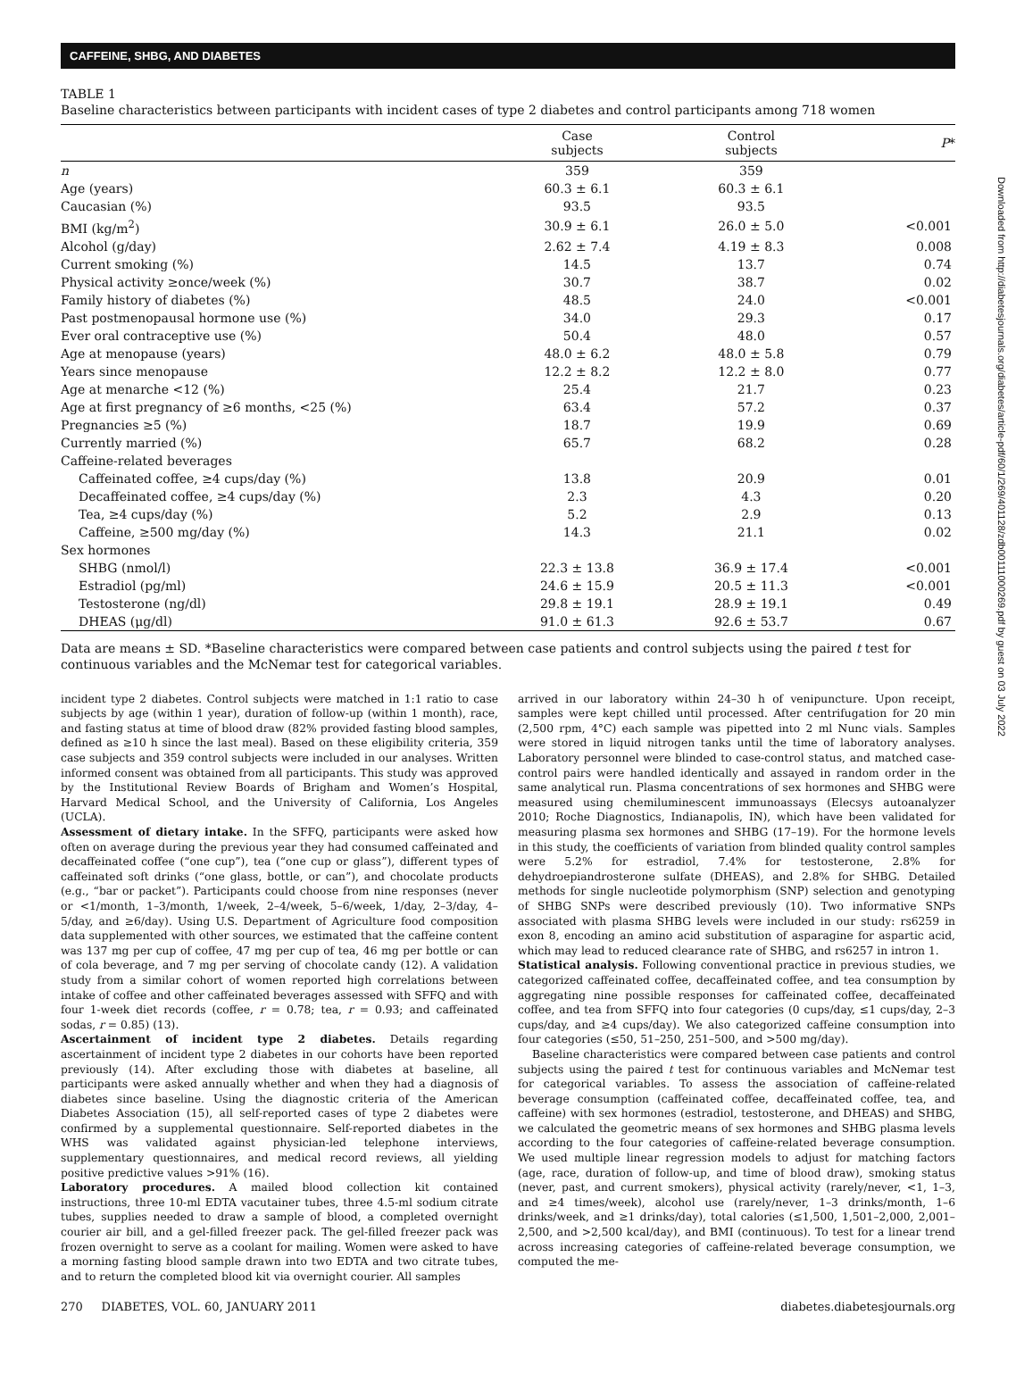CAFFEINE, SHBG, AND DIABETES
TABLE 1
Baseline characteristics between participants with incident cases of type 2 diabetes and control participants among 718 women
| | Case subjects | Control subjects | P * |
| --- | --- | --- | --- |
| n | 359 | 359 | |
| Age (years) | 60.3 ± 6.1 | 60.3 ± 6.1 | |
| Caucasian (%) | 93.5 | 93.5 | |
| BMI (kg/m<sup>2</sup>) | 30.9 ± 6.1 | 26.0 ± 5.0 | <0.001 |
| Alcohol (g/day) | 2.62 ± 7.4 | 4.19 ± 8.3 | 0.008 |
| Current smoking (%) | 14.5 | 13.7 | 0.74 |
| Physical activity ≥once/week (%) | 30.7 | 38.7 | 0.02 |
| Family history of diabetes (%) | 48.5 | 24.0 | <0.001 |
| Past postmenopausal hormone use (%) | 34.0 | 29.3 | 0.17 |
| Ever oral contraceptive use (%) | 50.4 | 48.0 | 0.57 |
| Age at menopause (years) | 48.0 ± 6.2 | 48.0 ± 5.8 | 0.79 |
| Years since menopause | 12.2 ± 8.2 | 12.2 ± 8.0 | 0.77 |
| Age at menarche <12 (%) | 25.4 | 21.7 | 0.23 |
| Age at first pregnancy of ≥6 months, <25 (%) | 63.4 | 57.2 | 0.37 |
| Pregnancies ≥5 (%) | 18.7 | 19.9 | 0.69 |
| Currently married (%) | 65.7 | 68.2 | 0.28 |
| Caffeine-related beverages | | | |
| Caffeinated coffee, ≥4 cups/day (%) | 13.8 | 20.9 | 0.01 |
| Decaffeinated coffee, ≥4 cups/day (%) | 2.3 | 4.3 | 0.20 |
| Tea, ≥4 cups/day (%) | 5.2 | 2.9 | 0.13 |
| Caffeine, ≥500 mg/day (%) | 14.3 | 21.1 | 0.02 |
| Sex hormones | | | |
| SHBG (nmol/l) | 22.3 ± 13.8 | 36.9 ± 17.4 | <0.001 |
| Estradiol (pg/ml) | 24.6 ± 15.9 | 20.5 ± 11.3 | <0.001 |
| Testosterone (ng/dl) | 29.8 ± 19.1 | 28.9 ± 19.1 | 0.49 |
| DHEAS (μg/dl) | 91.0 ± 61.3 | 92.6 ± 53.7 | 0.67 |
Data are means ± SD. *Baseline characteristics were compared between case patients and control subjects using the paired t test for continuous variables and the McNemar test for categorical variables.
incident type 2 diabetes. Control subjects were matched in 1:1 ratio to case subjects by age (within 1 year), duration of follow-up (within 1 month), race, and fasting status at time of blood draw (82% provided fasting blood samples, defined as ≥10 h since the last meal). Based on these eligibility criteria, 359 case subjects and 359 control subjects were included in our analyses. Written informed consent was obtained from all participants. This study was approved by the Institutional Review Boards of Brigham and Women’s Hospital, Harvard Medical School, and the University of California, Los Angeles (UCLA).
Assessment of dietary intake. In the SFFQ, participants were asked how often on average during the previous year they had consumed caffeinated and decaffeinated coffee (“one cup”), tea (“one cup or glass”), different types of caffeinated soft drinks (“one glass, bottle, or can”), and chocolate products (e.g., “bar or packet”). Participants could choose from nine responses (never or <1/month, 1–3/month, 1/week, 2–4/week, 5–6/week, 1/day, 2–3/day, 4–5/day, and ≥6/day). Using U.S. Department of Agriculture food composition data supplemented with other sources, we estimated that the caffeine content was 137 mg per cup of coffee, 47 mg per cup of tea, 46 mg per bottle or can of cola beverage, and 7 mg per serving of chocolate candy (12). A validation study from a similar cohort of women reported high correlations between intake of coffee and other caffeinated beverages assessed with SFFQ and with four 1-week diet records (coffee, r = 0.78; tea, r = 0.93; and caffeinated sodas, r = 0.85) (13).
Ascertainment of incident type 2 diabetes. Details regarding ascertainment of incident type 2 diabetes in our cohorts have been reported previously (14). After excluding those with diabetes at baseline, all participants were asked annually whether and when they had a diagnosis of diabetes since baseline. Using the diagnostic criteria of the American Diabetes Association (15), all self-reported cases of type 2 diabetes were confirmed by a supplemental questionnaire. Self-reported diabetes in the WHS was validated against physician-led telephone interviews, supplementary questionnaires, and medical record reviews, all yielding positive predictive values >91% (16).
Laboratory procedures. A mailed blood collection kit contained instructions, three 10-ml EDTA vacutainer tubes, three 4.5-ml sodium citrate tubes, supplies needed to draw a sample of blood, a completed overnight courier air bill, and a gel-filled freezer pack. The gel-filled freezer pack was frozen overnight to serve as a coolant for mailing. Women were asked to have a morning fasting blood sample drawn into two EDTA and two citrate tubes, and to return the completed blood kit via overnight courier. All samples
arrived in our laboratory within 24–30 h of venipuncture. Upon receipt, samples were kept chilled until processed. After centrifugation for 20 min (2,500 rpm, 4°C) each sample was pipetted into 2 ml Nunc vials. Samples were stored in liquid nitrogen tanks until the time of laboratory analyses. Laboratory personnel were blinded to case-control status, and matched case-control pairs were handled identically and assayed in random order in the same analytical run. Plasma concentrations of sex hormones and SHBG were measured using chemiluminescent immunoassays (Elecsys autoanalyzer 2010; Roche Diagnostics, Indianapolis, IN), which have been validated for measuring plasma sex hormones and SHBG (17–19). For the hormone levels in this study, the coefficients of variation from blinded quality control samples were 5.2% for estradiol, 7.4% for testosterone, 2.8% for dehydroepiandrosterone sulfate (DHEAS), and 2.8% for SHBG. Detailed methods for single nucleotide polymorphism (SNP) selection and genotyping of SHBG SNPs were described previously (10). Two informative SNPs associated with plasma SHBG levels were included in our study: rs6259 in exon 8, encoding an amino acid substitution of asparagine for aspartic acid, which may lead to reduced clearance rate of SHBG, and rs6257 in intron 1.
Statistical analysis. Following conventional practice in previous studies, we categorized caffeinated coffee, decaffeinated coffee, and tea consumption by aggregating nine possible responses for caffeinated coffee, decaffeinated coffee, and tea from SFFQ into four categories (0 cups/day, ≤1 cups/day, 2–3 cups/day, and ≥4 cups/day). We also categorized caffeine consumption into four categories (≤50, 51–250, 251–500, and >500 mg/day).
Baseline characteristics were compared between case patients and control subjects using the paired t test for continuous variables and McNemar test for categorical variables. To assess the association of caffeine-related beverage consumption (caffeinated coffee, decaffeinated coffee, tea, and caffeine) with sex hormones (estradiol, testosterone, and DHEAS) and SHBG, we calculated the geometric means of sex hormones and SHBG plasma levels according to the four categories of caffeine-related beverage consumption. We used multiple linear regression models to adjust for matching factors (age, race, duration of follow-up, and time of blood draw), smoking status (never, past, and current smokers), physical activity (rarely/never, <1, 1–3, and ≥4 times/week), alcohol use (rarely/never, 1–3 drinks/month, 1–6 drinks/week, and ≥1 drinks/day), total calories (≤1,500, 1,501–2,000, 2,001–2,500, and >2,500 kcal/day), and BMI (continuous). To test for a linear trend across increasing categories of caffeine-related beverage consumption, we computed the me-
270 DIABETES, VOL. 60, JANUARY 2011 diabetes.diabetesjournals.org
Downloaded from http://diabetesjournals.org/diabetes/article-pdf/60/1/269/401128/zdb00111000269.pdf by guest on 03 July 2022